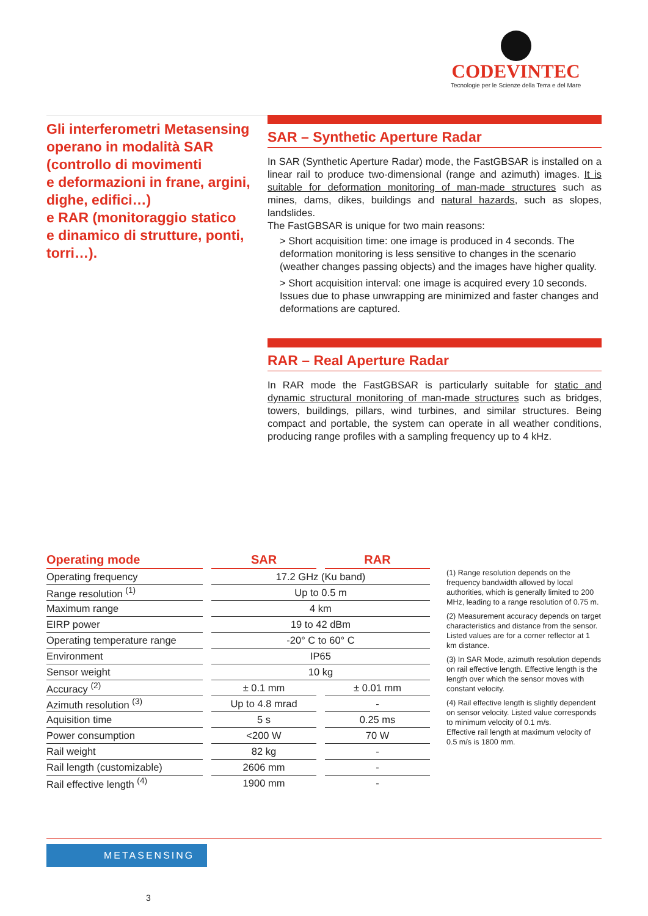CODEVINTEC
Tecnologie per le Scienze della Terra e del Mare
Gli interferometri Metasensing operano in modalità SAR (controllo di movimenti
e deformazioni in frane, argini, dighe, edifici…)
e RAR (monitoraggio statico
e dinamico di strutture, ponti, torri…).
SAR – Synthetic Aperture Radar
In SAR (Synthetic Aperture Radar) mode, the FastGBSAR is installed on a linear rail to produce two-dimensional (range and azimuth) images. It is suitable for deformation monitoring of man-made structures such as mines, dams, dikes, buildings and natural hazards, such as slopes, landslides.
The FastGBSAR is unique for two main reasons:
> Short acquisition time: one image is produced in 4 seconds. The deformation monitoring is less sensitive to changes in the scenario (weather changes passing objects) and the images have higher quality.
> Short acquisition interval: one image is acquired every 10 seconds. Issues due to phase unwrapping are minimized and faster changes and deformations are captured.
RAR – Real Aperture Radar
In RAR mode the FastGBSAR is particularly suitable for static and dynamic structural monitoring of man-made structures such as bridges, towers, buildings, pillars, wind turbines, and similar structures. Being compact and portable, the system can operate in all weather conditions, producing range profiles with a sampling frequency up to 4 kHz.
| Operating mode | SAR | RAR |
| --- | --- | --- |
| Operating frequency | 17.2 GHz (Ku band) | |
| Range resolution <sup>(1)</sup> | Up to 0.5 m | |
| Maximum range | 4 km | |
| EIRP power | 19 to 42 dBm | |
| Operating temperature range | -20° C to 60° C | |
| Environment | IP65 | |
| Sensor weight | 10 kg | |
| Accuracy <sup>(2)</sup> | ± 0.1 mm | ± 0.01 mm |
| Azimuth resolution <sup>(3)</sup> | Up to 4.8 mrad | - |
| Aquisition time | 5 s | 0.25 ms |
| Power consumption | <200 W | 70 W |
| Rail weight | 82 kg | - |
| Rail length (customizable) | 2606 mm | - |
| Rail effective length <sup>(4)</sup> | 1900 mm | - |
(1) Range resolution depends on the frequency bandwidth allowed by local authorities, which is generally limited to 200 MHz, leading to a range resolution of 0.75 m.
(2) Measurement accuracy depends on target characteristics and distance from the sensor. Listed values are for a corner reflector at 1 km distance.
(3) In SAR Mode, azimuth resolution depends on rail effective length. Effective length is the length over which the sensor moves with constant velocity.
(4) Rail effective length is slightly dependent on sensor velocity. Listed value corresponds to minimum velocity of 0.1 m/s.
Effective rail length at maximum velocity of 0.5 m/s is 1800 mm.
METASENSING
3